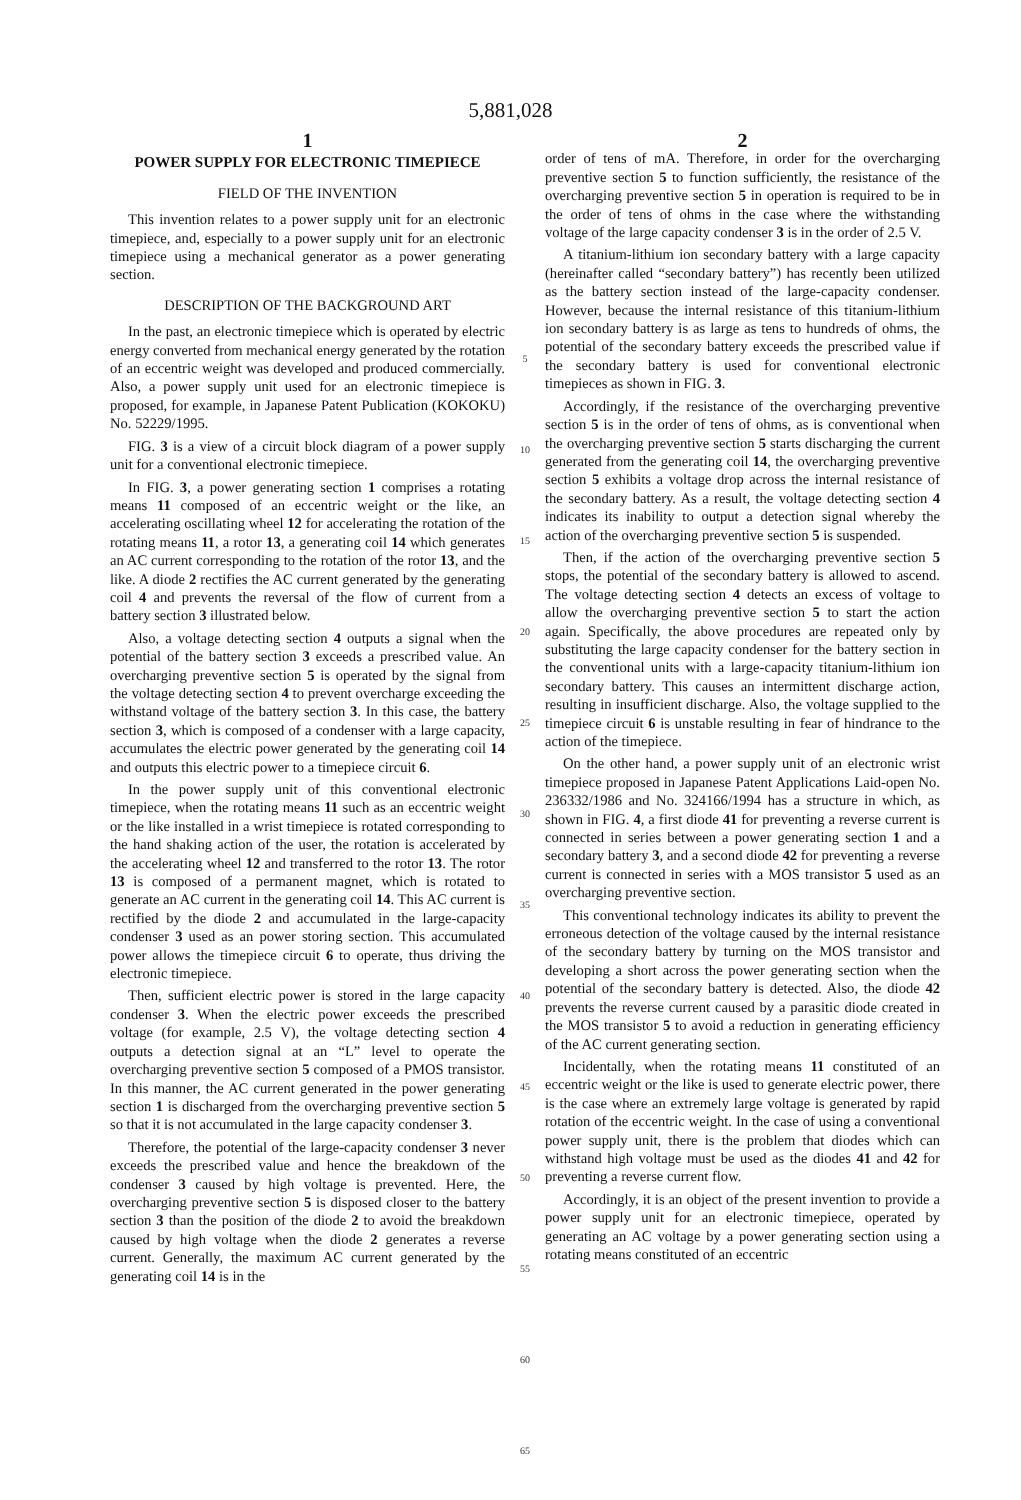5,881,028
1
POWER SUPPLY FOR ELECTRONIC TIMEPIECE
FIELD OF THE INVENTION
This invention relates to a power supply unit for an electronic timepiece, and, especially to a power supply unit for an electronic timepiece using a mechanical generator as a power generating section.
DESCRIPTION OF THE BACKGROUND ART
In the past, an electronic timepiece which is operated by electric energy converted from mechanical energy generated by the rotation of an eccentric weight was developed and produced commercially. Also, a power supply unit used for an electronic timepiece is proposed, for example, in Japanese Patent Publication (KOKOKU) No. 52229/1995.
FIG. 3 is a view of a circuit block diagram of a power supply unit for a conventional electronic timepiece.
In FIG. 3, a power generating section 1 comprises a rotating means 11 composed of an eccentric weight or the like, an accelerating oscillating wheel 12 for accelerating the rotation of the rotating means 11, a rotor 13, a generating coil 14 which generates an AC current corresponding to the rotation of the rotor 13, and the like. A diode 2 rectifies the AC current generated by the generating coil 4 and prevents the reversal of the flow of current from a battery section 3 illustrated below.
Also, a voltage detecting section 4 outputs a signal when the potential of the battery section 3 exceeds a prescribed value. An overcharging preventive section 5 is operated by the signal from the voltage detecting section 4 to prevent overcharge exceeding the withstand voltage of the battery section 3. In this case, the battery section 3, which is composed of a condenser with a large capacity, accumulates the electric power generated by the generating coil 14 and outputs this electric power to a timepiece circuit 6.
In the power supply unit of this conventional electronic timepiece, when the rotating means 11 such as an eccentric weight or the like installed in a wrist timepiece is rotated corresponding to the hand shaking action of the user, the rotation is accelerated by the accelerating wheel 12 and transferred to the rotor 13. The rotor 13 is composed of a permanent magnet, which is rotated to generate an AC current in the generating coil 14. This AC current is rectified by the diode 2 and accumulated in the large-capacity condenser 3 used as an power storing section. This accumulated power allows the timepiece circuit 6 to operate, thus driving the electronic timepiece.
Then, sufficient electric power is stored in the large capacity condenser 3. When the electric power exceeds the prescribed voltage (for example, 2.5 V), the voltage detecting section 4 outputs a detection signal at an “L” level to operate the overcharging preventive section 5 composed of a PMOS transistor. In this manner, the AC current generated in the power generating section 1 is discharged from the overcharging preventive section 5 so that it is not accumulated in the large capacity condenser 3.
Therefore, the potential of the large-capacity condenser 3 never exceeds the prescribed value and hence the breakdown of the condenser 3 caused by high voltage is prevented. Here, the overcharging preventive section 5 is disposed closer to the battery section 3 than the position of the diode 2 to avoid the breakdown caused by high voltage when the diode 2 generates a reverse current. Generally, the maximum AC current generated by the generating coil 14 is in the
5
10
15
20
25
30
35
40
45
50
55
60
65
2
order of tens of mA. Therefore, in order for the overcharging preventive section 5 to function sufficiently, the resistance of the overcharging preventive section 5 in operation is required to be in the order of tens of ohms in the case where the withstanding voltage of the large capacity condenser 3 is in the order of 2.5 V.
A titanium-lithium ion secondary battery with a large capacity (hereinafter called “secondary battery”) has recently been utilized as the battery section instead of the large-capacity condenser. However, because the internal resistance of this titanium-lithium ion secondary battery is as large as tens to hundreds of ohms, the potential of the secondary battery exceeds the prescribed value if the secondary battery is used for conventional electronic timepieces as shown in FIG. 3.
Accordingly, if the resistance of the overcharging preventive section 5 is in the order of tens of ohms, as is conventional when the overcharging preventive section 5 starts discharging the current generated from the generating coil 14, the overcharging preventive section 5 exhibits a voltage drop across the internal resistance of the secondary battery. As a result, the voltage detecting section 4 indicates its inability to output a detection signal whereby the action of the overcharging preventive section 5 is suspended.
Then, if the action of the overcharging preventive section 5 stops, the potential of the secondary battery is allowed to ascend. The voltage detecting section 4 detects an excess of voltage to allow the overcharging preventive section 5 to start the action again. Specifically, the above procedures are repeated only by substituting the large capacity condenser for the battery section in the conventional units with a large-capacity titanium-lithium ion secondary battery. This causes an intermittent discharge action, resulting in insufficient discharge. Also, the voltage supplied to the timepiece circuit 6 is unstable resulting in fear of hindrance to the action of the timepiece.
On the other hand, a power supply unit of an electronic wrist timepiece proposed in Japanese Patent Applications Laid-open No. 236332/1986 and No. 324166/1994 has a structure in which, as shown in FIG. 4, a first diode 41 for preventing a reverse current is connected in series between a power generating section 1 and a secondary battery 3, and a second diode 42 for preventing a reverse current is connected in series with a MOS transistor 5 used as an overcharging preventive section.
This conventional technology indicates its ability to prevent the erroneous detection of the voltage caused by the internal resistance of the secondary battery by turning on the MOS transistor and developing a short across the power generating section when the potential of the secondary battery is detected. Also, the diode 42 prevents the reverse current caused by a parasitic diode created in the MOS transistor 5 to avoid a reduction in generating efficiency of the AC current generating section.
Incidentally, when the rotating means 11 constituted of an eccentric weight or the like is used to generate electric power, there is the case where an extremely large voltage is generated by rapid rotation of the eccentric weight. In the case of using a conventional power supply unit, there is the problem that diodes which can withstand high voltage must be used as the diodes 41 and 42 for preventing a reverse current flow.
Accordingly, it is an object of the present invention to provide a power supply unit for an electronic timepiece, operated by generating an AC voltage by a power generating section using a rotating means constituted of an eccentric